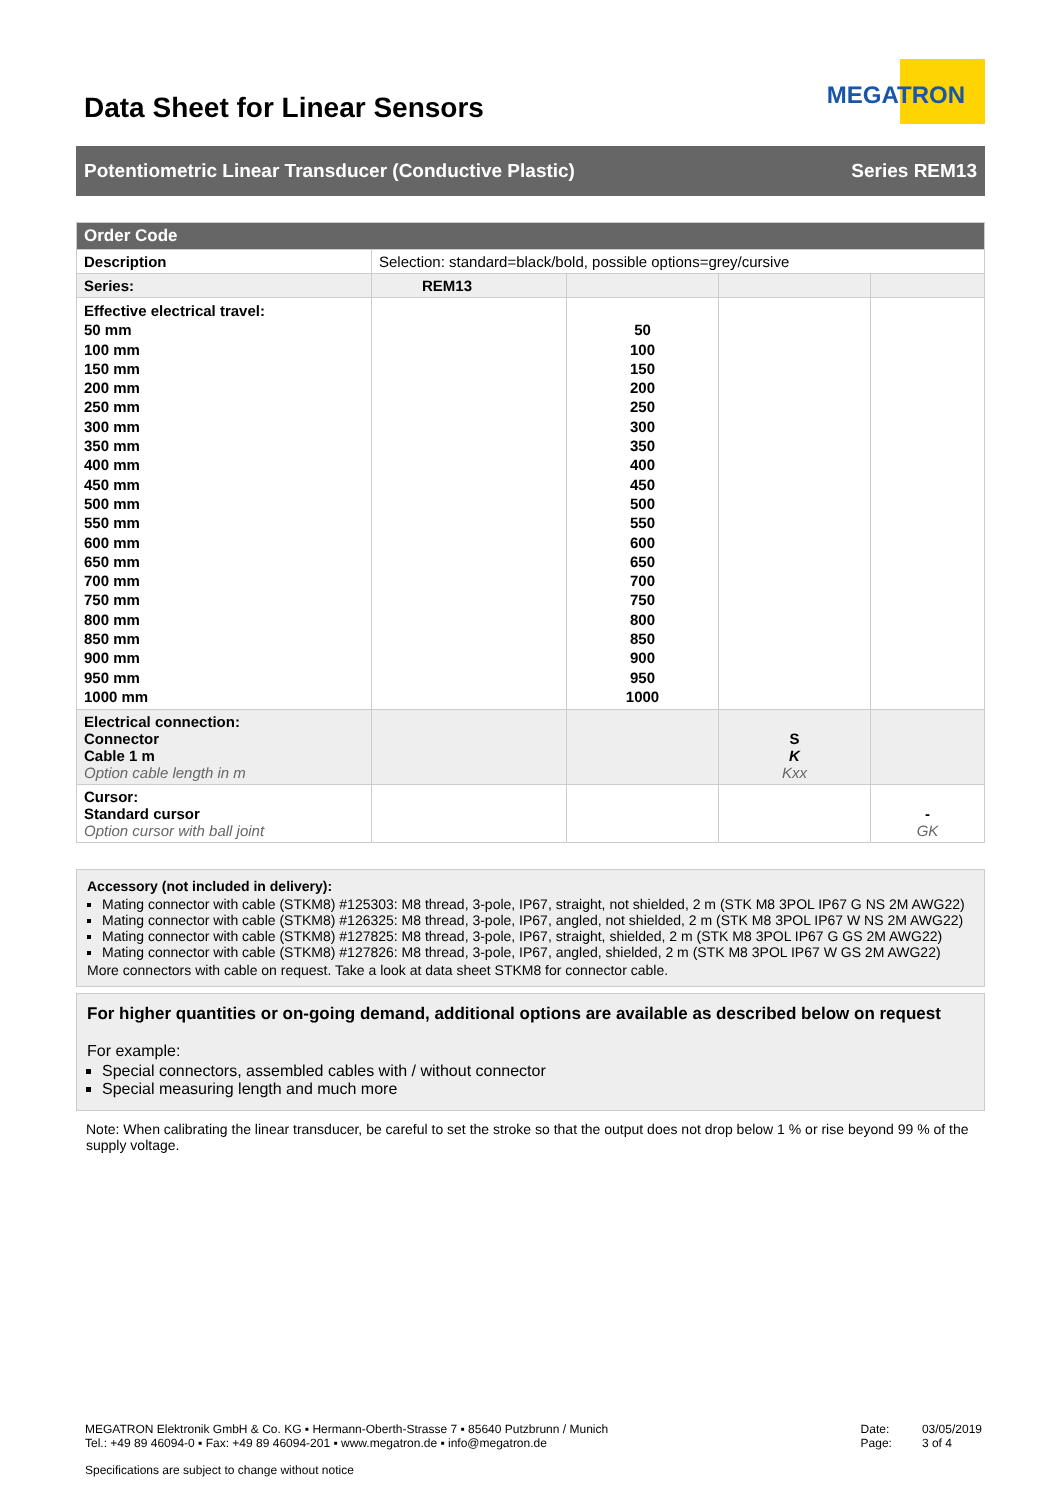Data Sheet for Linear Sensors
MEGATRON
Potentiometric Linear Transducer (Conductive Plastic) Series REM13
| Order Code | | | | |
| --- | --- | --- | --- | --- |
| Description | Selection: standard=black/bold, possible options=grey/cursive | | | |
| Series: | REM13 | | | |
| Effective electrical travel: 50 mm 100 mm 150 mm 200 mm 250 mm 300 mm 350 mm 400 mm 450 mm 500 mm 550 mm 600 mm 650 mm 700 mm 750 mm 800 mm 850 mm 900 mm 950 mm 1000 mm | | 50 100 150 200 250 300 350 400 450 500 550 600 650 700 750 800 850 900 950 1000 | | |
| Electrical connection: Connector Cable 1 m Option cable length in m | | | S K Kxx | |
| Cursor: Standard cursor Option cursor with ball joint | | | | - GK |
Accessory (not included in delivery):
Mating connector with cable (STKM8) #125303: M8 thread, 3-pole, IP67, straight, not shielded, 2 m (STK M8 3POL IP67 G NS 2M AWG22)
Mating connector with cable (STKM8) #126325: M8 thread, 3-pole, IP67, angled, not shielded, 2 m (STK M8 3POL IP67 W NS 2M AWG22)
Mating connector with cable (STKM8) #127825: M8 thread, 3-pole, IP67, straight, shielded, 2 m (STK M8 3POL IP67 G GS 2M AWG22)
Mating connector with cable (STKM8) #127826: M8 thread, 3-pole, IP67, angled, shielded, 2 m (STK M8 3POL IP67 W GS 2M AWG22)
More connectors with cable on request. Take a look at data sheet STKM8 for connector cable.
For higher quantities or on-going demand, additional options are available as described below on request
For example:
Special connectors, assembled cables with / without connector
Special measuring length and much more
Note: When calibrating the linear transducer, be careful to set the stroke so that the output does not drop below 1 % or rise beyond 99 % of the supply voltage.
MEGATRON Elektronik GmbH & Co. KG ▪ Hermann-Oberth-Strasse 7 ▪ 85640 Putzbrunn / Munich
Tel.: +49 89 46094-0 ▪ Fax: +49 89 46094-201 ▪ www.megatron.de ▪ info@megatron.de
Date:
Page:
03/05/2019
3 of 4
Specifications are subject to change without notice